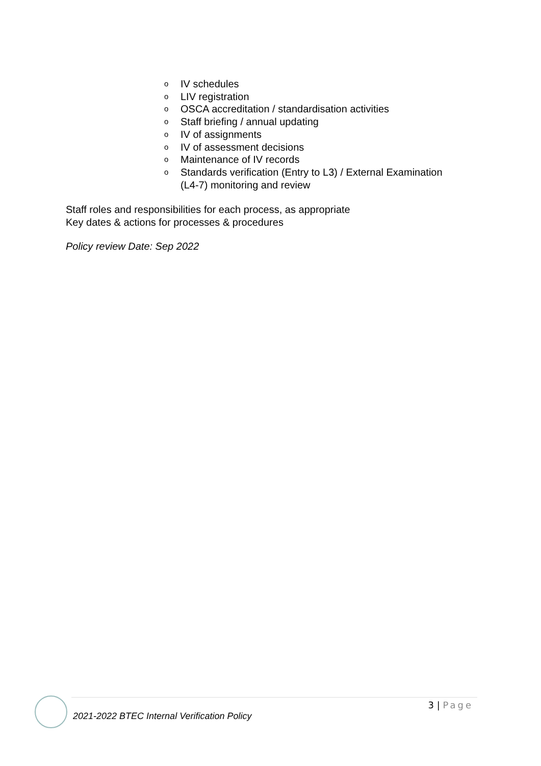o IV schedules
o LIV registration
o OSCA accreditation / standardisation activities
o Staff briefing / annual updating
o IV of assignments
o IV of assessment decisions
o Maintenance of IV records
o Standards verification (Entry to L3) / External Examination
(L4-7) monitoring and review
Staff roles and responsibilities for each process, as appropriate
Key dates & actions for processes & procedures
Policy review Date: Sep 2022
3 | Page
2021-2022 BTEC Internal Verification Policy